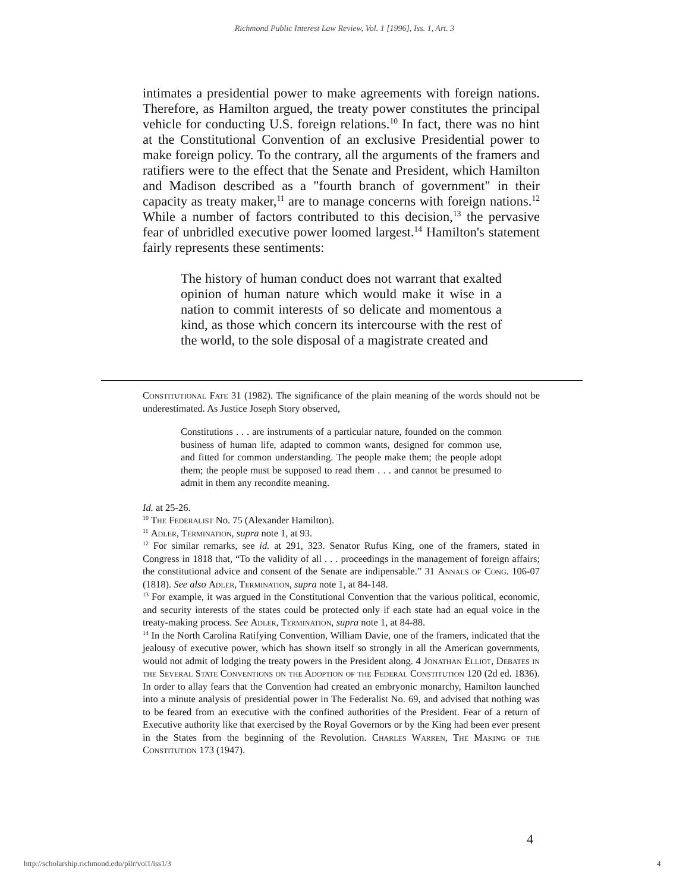Richmond Public Interest Law Review, Vol. 1 [1996], Iss. 1, Art. 3
intimates a presidential power to make agreements with foreign nations. Therefore, as Hamilton argued, the treaty power constitutes the principal vehicle for conducting U.S. foreign relations.<sup>10</sup> In fact, there was no hint at the Constitutional Convention of an exclusive Presidential power to make foreign policy. To the contrary, all the arguments of the framers and ratifiers were to the effect that the Senate and President, which Hamilton and Madison described as a "fourth branch of government" in their capacity as treaty maker,<sup>11</sup> are to manage concerns with foreign nations.<sup>12</sup> While a number of factors contributed to this decision,<sup>13</sup> the pervasive fear of unbridled executive power loomed largest.<sup>14</sup> Hamilton's statement fairly represents these sentiments:
The history of human conduct does not warrant that exalted opinion of human nature which would make it wise in a nation to commit interests of so delicate and momentous a kind, as those which concern its intercourse with the rest of the world, to the sole disposal of a magistrate created and
Constitutional Fate 31 (1982). The significance of the plain meaning of the words should not be underestimated. As Justice Joseph Story observed,
Constitutions . . . are instruments of a particular nature, founded on the common business of human life, adapted to common wants, designed for common use, and fitted for common understanding. The people make them; the people adopt them; the people must be supposed to read them . . . and cannot be presumed to admit in them any recondite meaning.
Id. at 25-26.
<sup>10</sup> The Federalist No. 75 (Alexander Hamilton).
<sup>11</sup> Adler, Termination, supra note 1, at 93.
<sup>12</sup> For similar remarks, see id. at 291, 323. Senator Rufus King, one of the framers, stated in Congress in 1818 that, “To the validity of all . . . proceedings in the management of foreign affairs; the constitutional advice and consent of the Senate are indipensable.” 31 Annals of Cong. 106-07 (1818). See also Adler, Termination, supra note 1, at 84-148.
<sup>13</sup> For example, it was argued in the Constitutional Convention that the various political, economic, and security interests of the states could be protected only if each state had an equal voice in the treaty-making process. See Adler, Termination, supra note 1, at 84-88.
<sup>14</sup> In the North Carolina Ratifying Convention, William Davie, one of the framers, indicated that the jealousy of executive power, which has shown itself so strongly in all the American governments, would not admit of lodging the treaty powers in the President along. 4 Jonathan Elliot, Debates in the Several State Conventions on the Adoption of the Federal Constitution 120 (2d ed. 1836). In order to allay fears that the Convention had created an embryonic monarchy, Hamilton launched into a minute analysis of presidential power in The Federalist No. 69, and advised that nothing was to be feared from an executive with the confined authorities of the President. Fear of a return of Executive authority like that exercised by the Royal Governors or by the King had been ever present in the States from the beginning of the Revolution. Charles Warren, The Making of the Constitution 173 (1947).
4
http://scholarship.richmond.edu/pilr/vol1/iss1/3
4